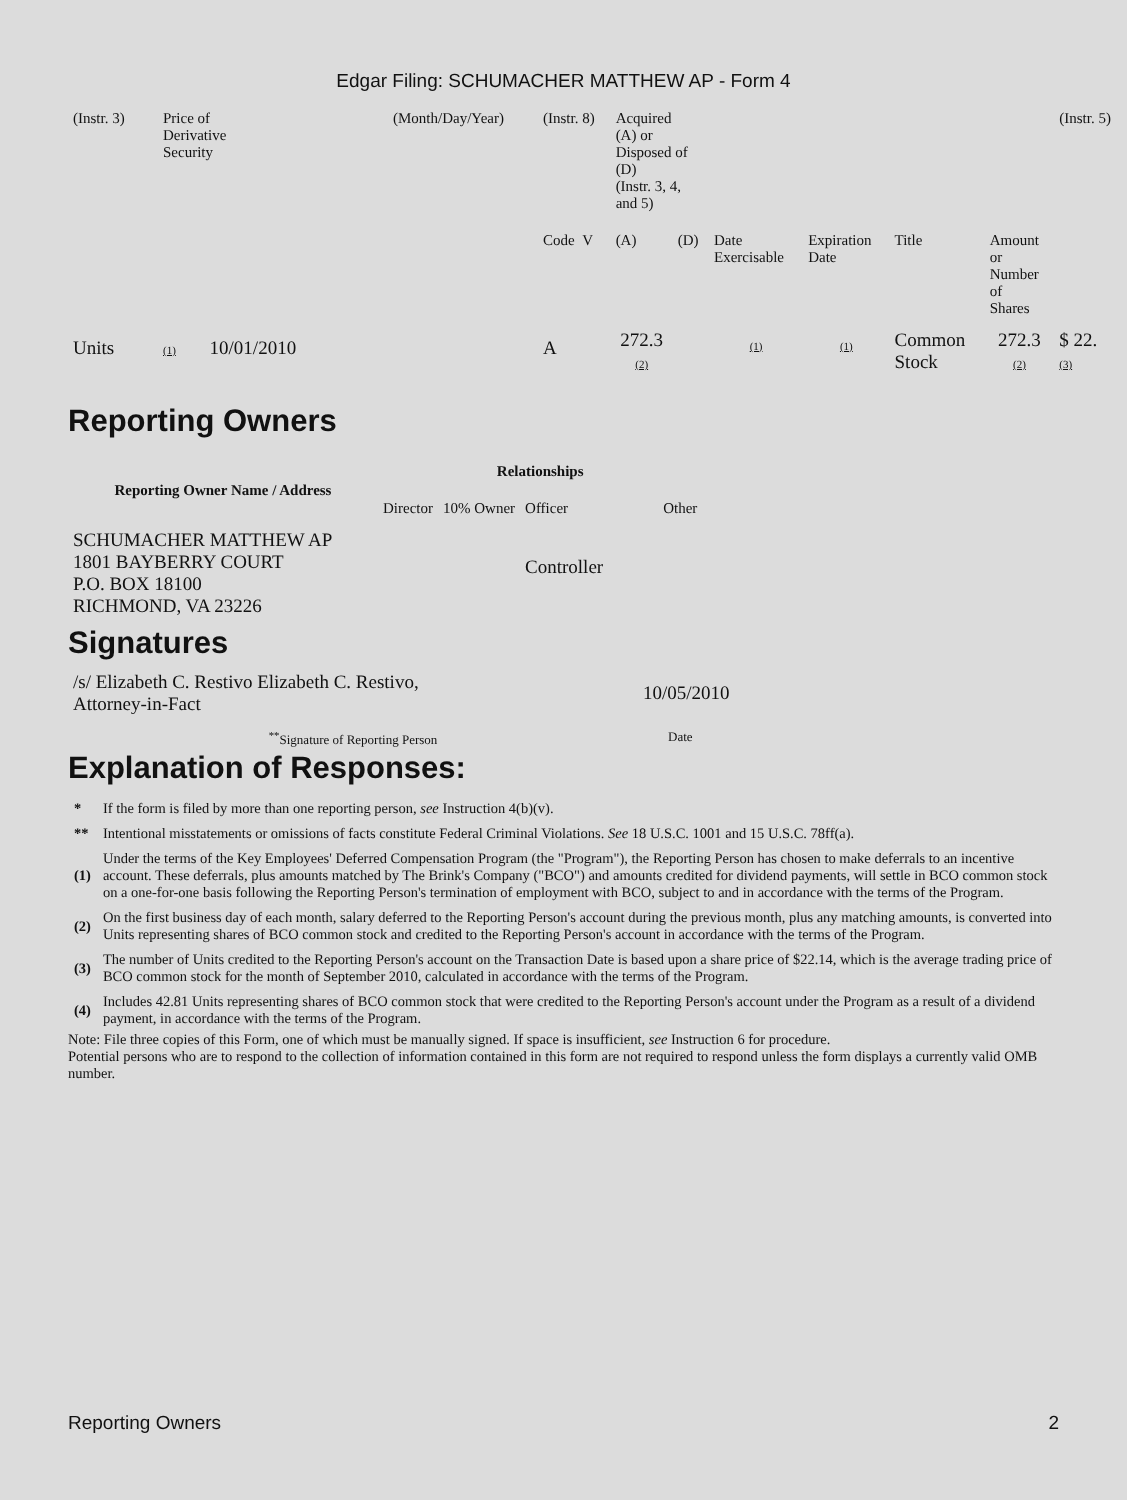Edgar Filing: SCHUMACHER MATTHEW AP - Form 4
| (Instr. 3) | Price of Derivative Security | (Month/Day/Year) | (Instr. 8) | Acquired (A) or Disposed of (D) (Instr. 3, 4, and 5) | | | | | | (Instr. 5) |
| | | | Code V | (A) | (D) | Date Exercisable | Expiration Date | Title | Amount or Number of Shares | |
| Units | (1) 10/01/2010 | | A | 272.3 (2) | | (1) | (1) | Common Stock | 272.3 (2) | $ 22. (3) |
Reporting Owners
| Reporting Owner Name / Address | Relationships | | | |
| --- | --- | --- | --- | --- |
| | Director | 10% Owner | Officer | Other |
| SCHUMACHER MATTHEW AP 1801 BAYBERRY COURT P.O. BOX 18100 RICHMOND, VA 23226 | | | Controller | |
Signatures
| /s/ Elizabeth C. Restivo Elizabeth C. Restivo, Attorney-in-Fact | 10/05/2010 |
| <sup>**</sup> Signature of Reporting Person | Date |
Explanation of Responses:
| * | If the form is filed by more than one reporting person, see Instruction 4(b)(v). |
| ** | Intentional misstatements or omissions of facts constitute Federal Criminal Violations. See 18 U.S.C. 1001 and 15 U.S.C. 78ff(a). |
| (1) | Under the terms of the Key Employees' Deferred Compensation Program (the "Program"), the Reporting Person has chosen to make deferrals to an incentive account. These deferrals, plus amounts matched by The Brink's Company ("BCO") and amounts credited for dividend payments, will settle in BCO common stock on a one-for-one basis following the Reporting Person's termination of employment with BCO, subject to and in accordance with the terms of the Program. |
| (2) | On the first business day of each month, salary deferred to the Reporting Person's account during the previous month, plus any matching amounts, is converted into Units representing shares of BCO common stock and credited to the Reporting Person's account in accordance with the terms of the Program. |
| (3) | The number of Units credited to the Reporting Person's account on the Transaction Date is based upon a share price of $22.14, which is the average trading price of BCO common stock for the month of September 2010, calculated in accordance with the terms of the Program. |
| (4) | Includes 42.81 Units representing shares of BCO common stock that were credited to the Reporting Person's account under the Program as a result of a dividend payment, in accordance with the terms of the Program. |
Note: File three copies of this Form, one of which must be manually signed. If space is insufficient, see Instruction 6 for procedure.
Potential persons who are to respond to the collection of information contained in this form are not required to respond unless the form displays a currently valid OMB number.
Reporting Owners 2